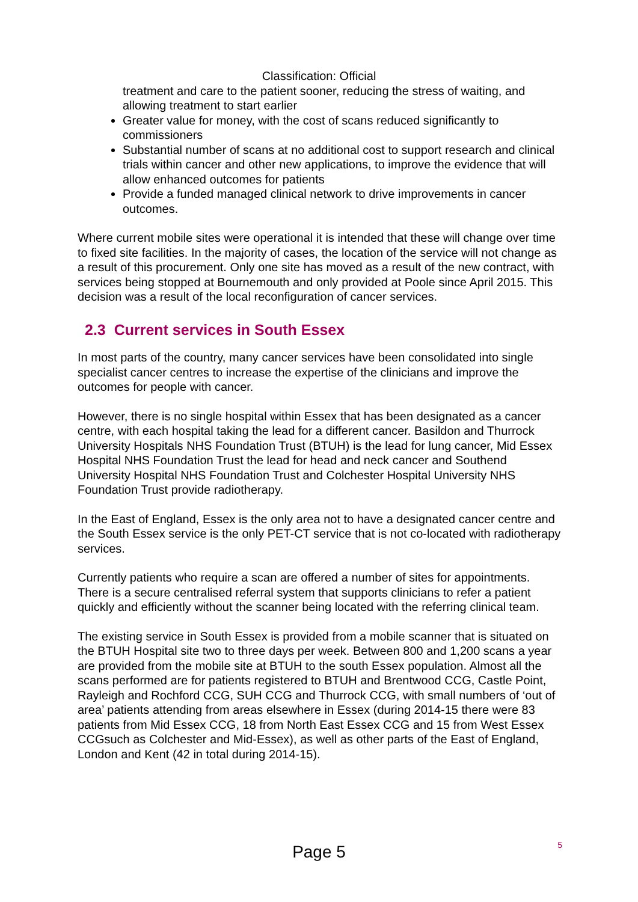Classification: Official
treatment and care to the patient sooner, reducing the stress of waiting, and allowing treatment to start earlier
Greater value for money, with the cost of scans reduced significantly to commissioners
Substantial number of scans at no additional cost to support research and clinical trials within cancer and other new applications, to improve the evidence that will allow enhanced outcomes for patients
Provide a funded managed clinical network to drive improvements in cancer outcomes.
Where current mobile sites were operational it is intended that these will change over time to fixed site facilities. In the majority of cases, the location of the service will not change as a result of this procurement. Only one site has moved as a result of the new contract, with services being stopped at Bournemouth and only provided at Poole since April 2015. This decision was a result of the local reconfiguration of cancer services.
2.3 Current services in South Essex
In most parts of the country, many cancer services have been consolidated into single specialist cancer centres to increase the expertise of the clinicians and improve the outcomes for people with cancer.
However, there is no single hospital within Essex that has been designated as a cancer centre, with each hospital taking the lead for a different cancer. Basildon and Thurrock University Hospitals NHS Foundation Trust (BTUH) is the lead for lung cancer, Mid Essex Hospital NHS Foundation Trust the lead for head and neck cancer and Southend University Hospital NHS Foundation Trust and Colchester Hospital University NHS Foundation Trust provide radiotherapy.
In the East of England, Essex is the only area not to have a designated cancer centre and the South Essex service is the only PET-CT service that is not co-located with radiotherapy services.
Currently patients who require a scan are offered a number of sites for appointments. There is a secure centralised referral system that supports clinicians to refer a patient quickly and efficiently without the scanner being located with the referring clinical team.
The existing service in South Essex is provided from a mobile scanner that is situated on the BTUH Hospital site two to three days per week. Between 800 and 1,200 scans a year are provided from the mobile site at BTUH to the south Essex population. Almost all the scans performed are for patients registered to BTUH and Brentwood CCG, Castle Point, Rayleigh and Rochford CCG, SUH CCG and Thurrock CCG, with small numbers of ‘out of area’ patients attending from areas elsewhere in Essex (during 2014-15 there were 83 patients from Mid Essex CCG, 18 from North East Essex CCG and 15 from West Essex CCGsuch as Colchester and Mid-Essex), as well as other parts of the East of England, London and Kent (42 in total during 2014-15).
5
Page 5